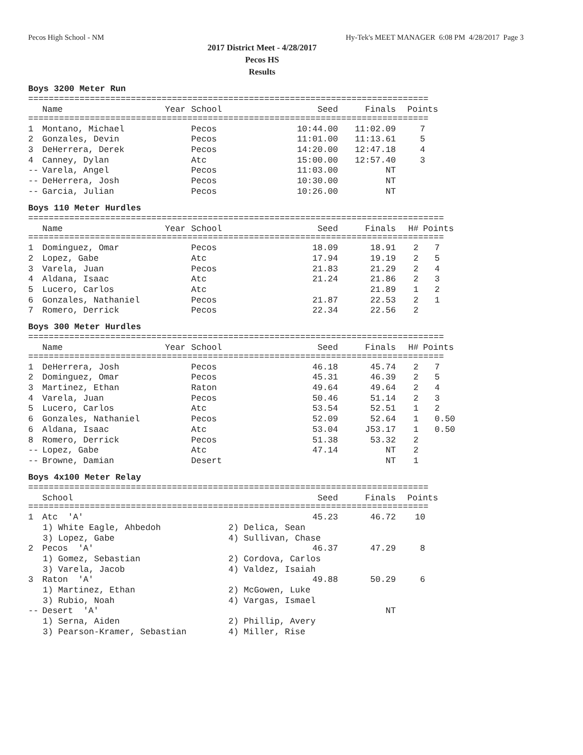Pecos High School - NM Hy-Tek's MEET MANAGER 6:08 PM 4/28/2017 Page 3
2017 District Meet - 4/28/2017
Pecos HS
Results
Boys 3200 Meter Run
| ============================================================================== | | | | | | |
| | Name | Year | School | Seed | Finals | Points |
| ============================================================================== | | | | | | |
| 1 | Montano, Michael | | Pecos | 10:44.00 | 11:02.09 | 7 |
| 2 | Gonzales, Devin | | Pecos | 11:01.00 | 11:13.61 | 5 |
| 3 | DeHerrera, Derek | | Pecos | 14:20.00 | 12:47.18 | 4 |
| 4 | Canney, Dylan | | Atc | 15:00.00 | 12:57.40 | 3 |
| -- | Varela, Angel | | Pecos | 11:03.00 | NT | |
| -- | DeHerrera, Josh | | Pecos | 10:30.00 | NT | |
| -- | Garcia, Julian | | Pecos | 10:26.00 | NT | |
Boys 110 Meter Hurdles
| ================================================================================= | | | | | | | |
| | Name | Year | School | Seed | Finals | H# | Points |
| ================================================================================= | | | | | | | |
| 1 | Dominguez, Omar | | Pecos | 18.09 | 18.91 | 2 | 7 |
| 2 | Lopez, Gabe | | Atc | 17.94 | 19.19 | 2 | 5 |
| 3 | Varela, Juan | | Pecos | 21.83 | 21.29 | 2 | 4 |
| 4 | Aldana, Isaac | | Atc | 21.24 | 21.86 | 2 | 3 |
| 5 | Lucero, Carlos | | Atc | | 21.89 | 1 | 2 |
| 6 | Gonzales, Nathaniel | | Pecos | 21.87 | 22.53 | 2 | 1 |
| 7 | Romero, Derrick | | Pecos | 22.34 | 22.56 | 2 | |
Boys 300 Meter Hurdles
| ================================================================================= | | | | | | | |
| | Name | Year | School | Seed | Finals | H# | Points |
| ================================================================================= | | | | | | | |
| 1 | DeHerrera, Josh | | Pecos | 46.18 | 45.74 | 2 | 7 |
| 2 | Dominguez, Omar | | Pecos | 45.31 | 46.39 | 2 | 5 |
| 3 | Martinez, Ethan | | Raton | 49.64 | 49.64 | 2 | 4 |
| 4 | Varela, Juan | | Pecos | 50.46 | 51.14 | 2 | 3 |
| 5 | Lucero, Carlos | | Atc | 53.54 | 52.51 | 1 | 2 |
| 6 | Gonzales, Nathaniel | | Pecos | 52.09 | 52.64 | 1 | 0.50 |
| 6 | Aldana, Isaac | | Atc | 53.04 | J53.17 | 1 | 0.50 |
| 8 | Romero, Derrick | | Pecos | 51.38 | 53.32 | 2 | |
| -- | Lopez, Gabe | | Atc | 47.14 | NT | 2 | |
| -- | Browne, Damian | | Desert | | NT | 1 | |
Boys 4x100 Meter Relay
| ============================================================================== | | | | |
| | School | Seed | Finals | Points |
| ============================================================================== | | | | |
| 1 | Atc 'A' | 45.23 | 46.72 | 10 |
| 1) White Eagle, Ahbedoh 2) Delica, Sean | | | | |
| 3) Lopez, Gabe 4) Sullivan, Chase | | | | |
| 2 | Pecos 'A' | 46.37 | 47.29 | 8 |
| 1) Gomez, Sebastian 2) Cordova, Carlos | | | | |
| 3) Varela, Jacob 4) Valdez, Isaiah | | | | |
| 3 | Raton 'A' | 49.88 | 50.29 | 6 |
| 1) Martinez, Ethan 2) McGowen, Luke | | | | |
| 3) Rubio, Noah 4) Vargas, Ismael | | | | |
| -- | Desert 'A' | | NT | |
| 1) Serna, Aiden 2) Phillip, Avery | | | | |
| 3) Pearson-Kramer, Sebastian 4) Miller, Rise | | | | |